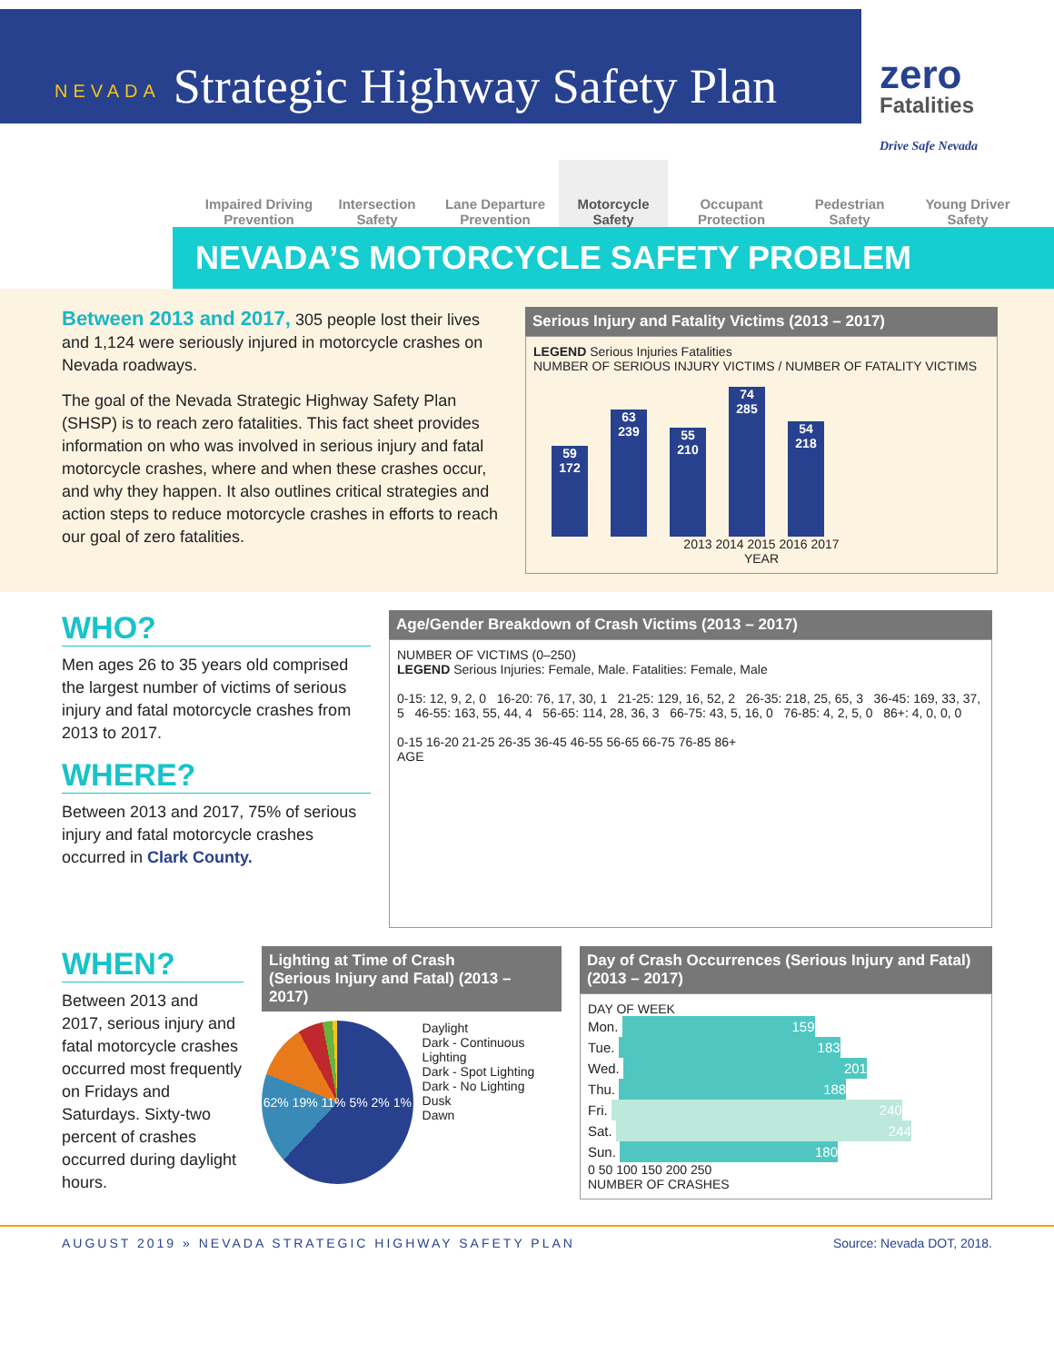NEVADA
Strategic Highway Safety Plan
zero
Fatalities
Drive Safe Nevada
Impaired Driving Prevention
Intersection Safety
Lane Departure Prevention
Motorcycle Safety
Occupant Protection
Pedestrian Safety
Young Driver Safety
NEVADA’S MOTORCYCLE SAFETY PROBLEM
Between 2013 and 2017, 305 people lost their lives and 1,124 were seriously injured in motorcycle crashes on Nevada roadways.
The goal of the Nevada Strategic Highway Safety Plan (SHSP) is to reach zero fatalities. This fact sheet provides information on who was involved in serious injury and fatal motorcycle crashes, where and when these crashes occur, and why they happen. It also outlines critical strategies and action steps to reduce motorcycle crashes in efforts to reach our goal of zero fatalities.
Serious Injury and Fatality Victims (2013 – 2017)
LEGEND Serious Injuries Fatalities
NUMBER OF SERIOUS INJURY VICTIMS / NUMBER OF FATALITY VICTIMS
59
172
63
239
55
210
74
285
54
218
2013 2014 2015 2016 2017
YEAR
WHO?
Men ages 26 to 35 years old comprised the largest number of victims of serious injury and fatal motorcycle crashes from 2013 to 2017.
WHERE?
Between 2013 and 2017, 75% of serious injury and fatal motorcycle crashes occurred in Clark County.
Age/Gender Breakdown of Crash Victims (2013 – 2017)
NUMBER OF VICTIMS (0–250)
LEGEND Serious Injuries: Female, Male. Fatalities: Female, Male
0-15: 12, 9, 2, 0 16-20: 76, 17, 30, 1 21-25: 129, 16, 52, 2 26-35: 218, 25, 65, 3 36-45: 169, 33, 37, 5 46-55: 163, 55, 44, 4 56-65: 114, 28, 36, 3 66-75: 43, 5, 16, 0 76-85: 4, 2, 5, 0 86+: 4, 0, 0, 0
0-15 16-20 21-25 26-35 36-45 46-55 56-65 66-75 76-85 86+
AGE
WHEN?
Between 2013 and 2017, serious injury and fatal motorcycle crashes occurred most frequently on Fridays and Saturdays. Sixty-two percent of crashes occurred during daylight hours.
Lighting at Time of Crash
(Serious Injury and Fatal) (2013 – 2017)
62% 19% 11% 5% 2% 1%
Daylight
Dark - Continuous Lighting
Dark - Spot Lighting
Dark - No Lighting
Dusk
Dawn
Day of Crash Occurrences (Serious Injury and Fatal)
(2013 – 2017)
DAY OF WEEK
Mon. 159
Tue. 183
Wed. 201
Thu. 188
Fri. 240
Sat. 244
Sun. 180
0 50 100 150 200 250
NUMBER OF CRASHES
AUGUST 2019 » NEVADA STRATEGIC HIGHWAY SAFETY PLAN Source: Nevada DOT, 2018.